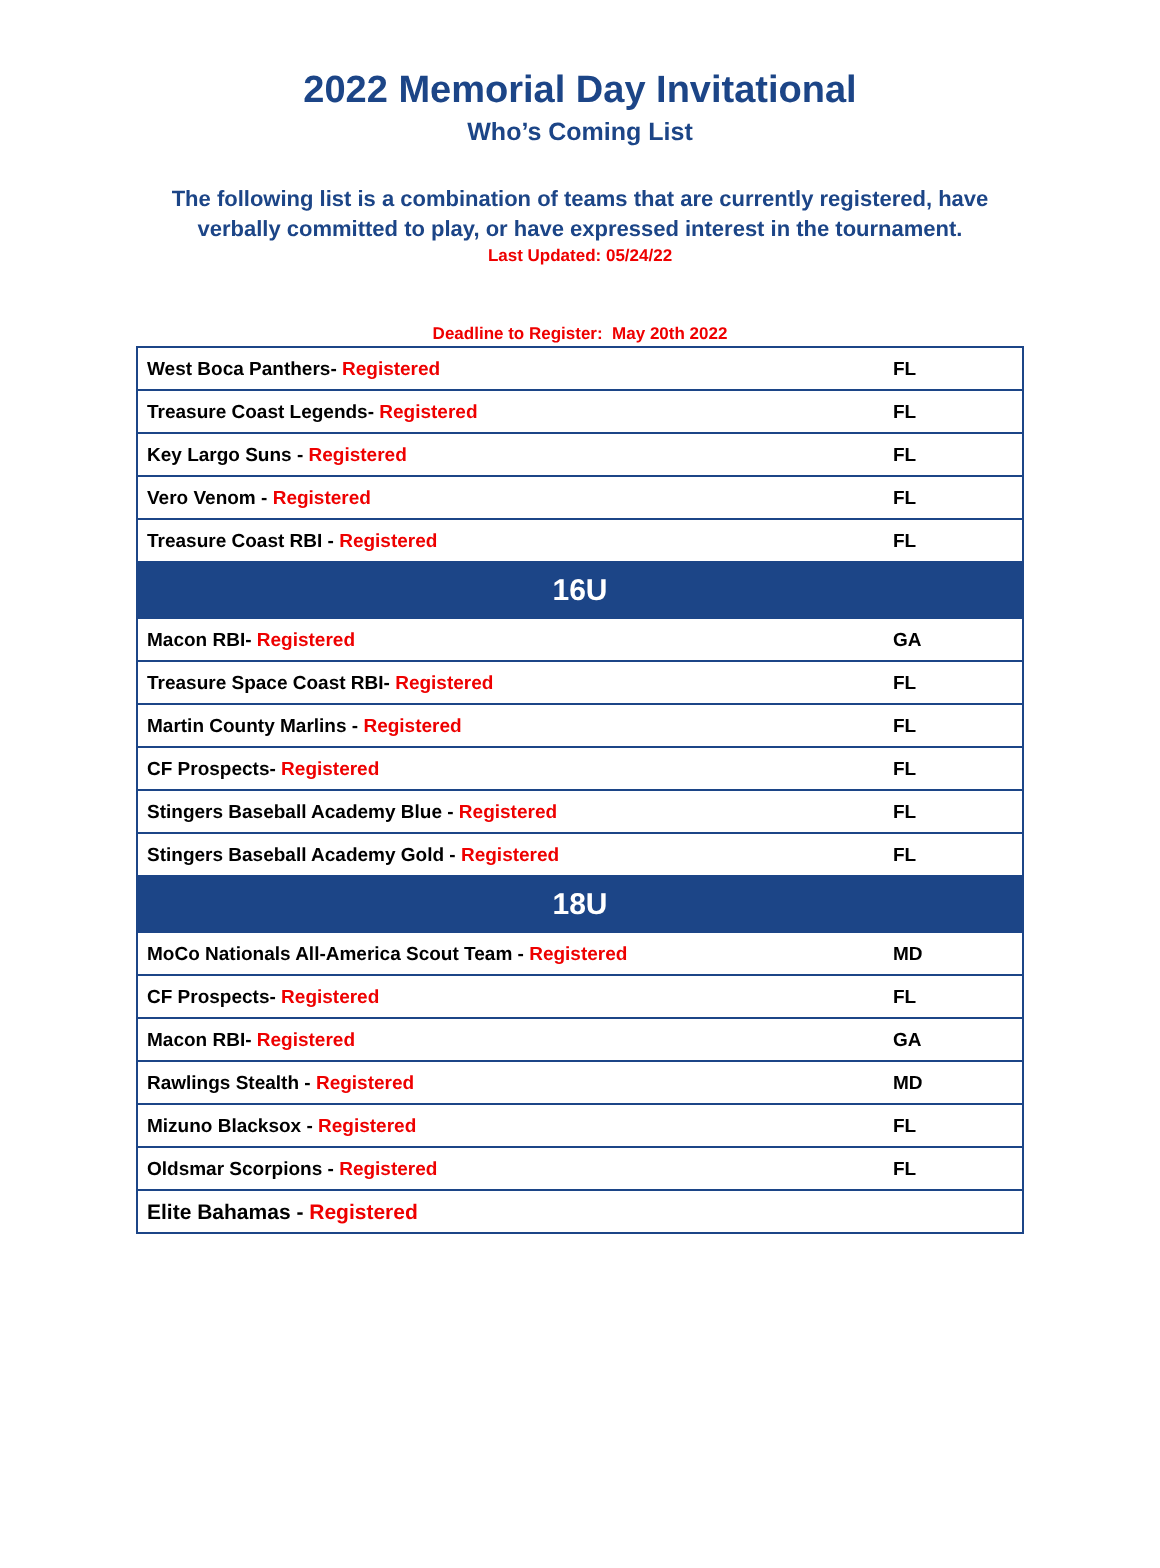2022 Memorial Day Invitational
Who’s Coming List
The following list is a combination of teams that are currently registered, have
verbally committed to play, or have expressed interest in the tournament.
Last Updated: 05/24/22
Deadline to Register: May 20th 2022
| West Boca Panthers- Registered | FL |
| Treasure Coast Legends- Registered | FL |
| Key Largo Suns - Registered | FL |
| Vero Venom - Registered | FL |
| Treasure Coast RBI - Registered | FL |
| 16U | |
| Macon RBI- Registered | GA |
| Treasure Space Coast RBI- Registered | FL |
| Martin County Marlins - Registered | FL |
| CF Prospects- Registered | FL |
| Stingers Baseball Academy Blue - Registered | FL |
| Stingers Baseball Academy Gold - Registered | FL |
| 18U | |
| MoCo Nationals All-America Scout Team - Registered | MD |
| CF Prospects- Registered | FL |
| Macon RBI- Registered | GA |
| Rawlings Stealth - Registered | MD |
| Mizuno Blacksox - Registered | FL |
| Oldsmar Scorpions - Registered | FL |
| Elite Bahamas - Registered | |